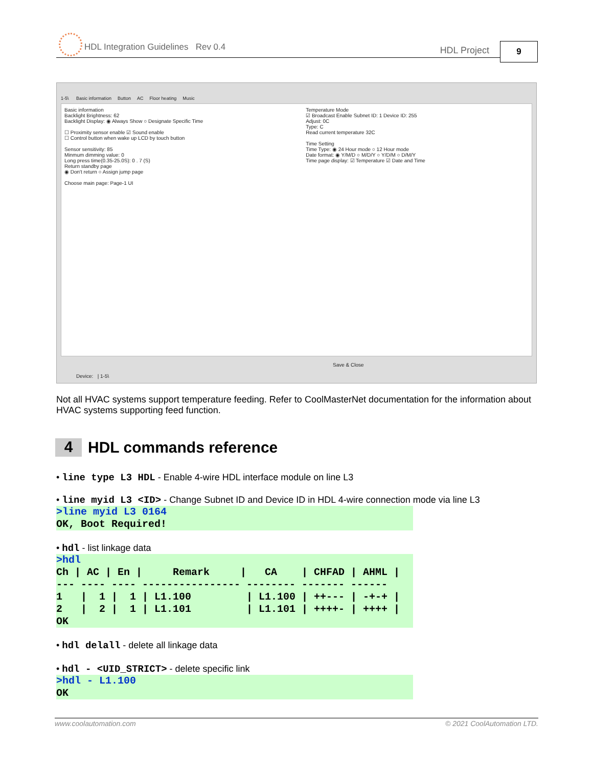HDL Integration Guidelines Rev 0.4 HDL Project 9
1-5\ Basic information Button AC Floor heating Music
Basic information
Backlight Brightness: 62
Backlight Display: ◉ Always Show ○ Designate Specific Time
☐ Proximity sensor enable ☑ Sound enable
☐ Control button when wake up LCD by touch button
Sensor sensitivity: 85
Minmum dimming value: 0
Long press time(0.35-25.0S): 0 . 7 (S)
Return standby page
◉ Don't return ○ Assign jump page
Choose main page: Page-1 UI
Temperature Mode
☑ Broadcast Enable Subnet ID: 1 Device ID: 255
Adjust: 0C
Type: C
Read current temperature 32C
Time Setting
Time Type: ◉ 24 Hour mode ○ 12 Hour mode
Date format: ◉ Y/M/D ○ M/D/Y ○ Y/D/M ○ D/M/Y
Time page display: ☑ Temperature ☑ Date and Time
Save & Close
Device: | 1-5\
Not all HVAC systems support temperature feeding. Refer to CoolMasterNet documentation for the information about HVAC systems supporting feed function.
4 HDL commands reference
• line type L3 HDL - Enable 4-wire HDL interface module on line L3
• line myid L3 <ID> - Change Subnet ID and Device ID in HDL 4-wire connection mode via line L3
>line myid L3 0164
OK, Boot Required!
• hdl - list linkage data
>hdl
Ch | AC | En |     Remark     |   CA    | CHFAD | AHML |
--- ---- ---- ---------------- -------- ------- ------
1   |  1 |  1 | L1.100         | L1.100 | ++--- | -+-+ |
2   |  2 |  1 | L1.101         | L1.101 | ++++- | ++++ |
OK
• hdl delall - delete all linkage data
• hdl - <UID_STRICT> - delete specific link
>hdl - L1.100
OK
www.coolautomation.com © 2021 CoolAutomation LTD.